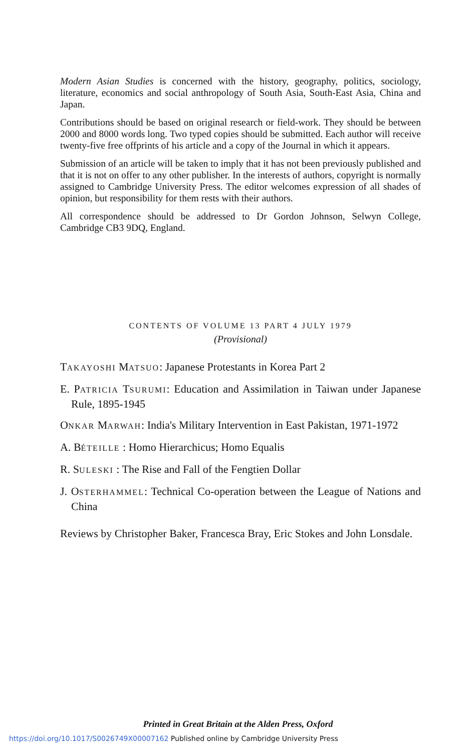Modern Asian Studies is concerned with the history, geography, politics, sociology, literature, economics and social anthropology of South Asia, South-East Asia, China and Japan.
Contributions should be based on original research or field-work. They should be between 2000 and 8000 words long. Two typed copies should be submitted. Each author will receive twenty-five free offprints of his article and a copy of the Journal in which it appears.
Submission of an article will be taken to imply that it has not been previously published and that it is not on offer to any other publisher. In the interests of authors, copyright is normally assigned to Cambridge University Press. The editor welcomes expression of all shades of opinion, but responsibility for them rests with their authors.
All correspondence should be addressed to Dr Gordon Johnson, Selwyn College, Cambridge CB3 9DQ, England.
CONTENTS OF VOLUME 13 PART 4 JULY 1979
(Provisional)
TAKAYOSHI MATSUO: Japanese Protestants in Korea Part 2
E. PATRICIA TSURUMI: Education and Assimilation in Taiwan under Japanese Rule, 1895-1945
ONKAR MARWAH: India's Military Intervention in East Pakistan, 1971-1972
A. BÉTEILLE : Homo Hierarchicus; Homo Equalis
R. SULESKI : The Rise and Fall of the Fengtien Dollar
J. OSTERHAMMEL: Technical Co-operation between the League of Nations and China
Reviews by Christopher Baker, Francesca Bray, Eric Stokes and John Lonsdale.
Printed in Great Britain at the Alden Press, Oxford
https://doi.org/10.1017/S0026749X00007162 Published online by Cambridge University Press